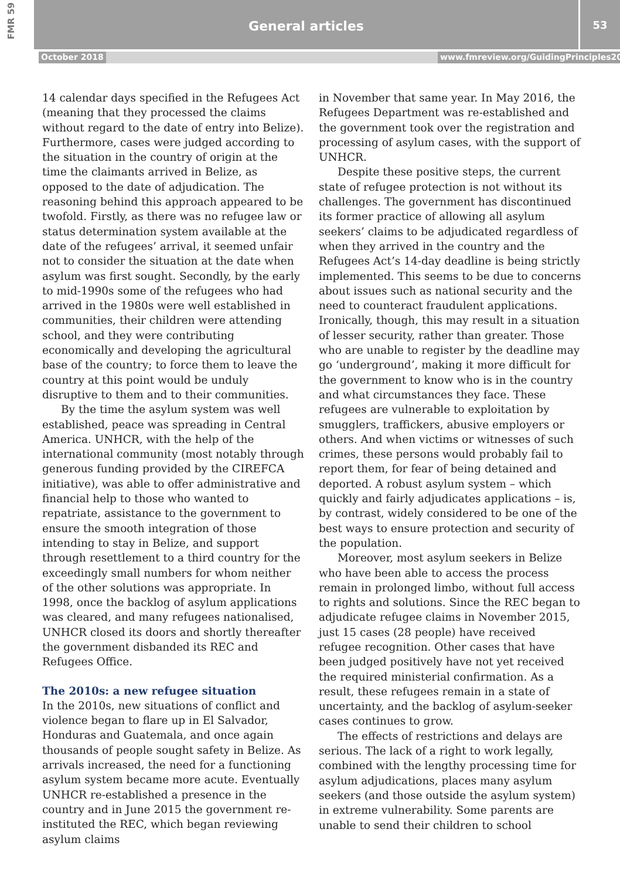FMR 59
General articles
53
October 2018 www.fmreview.org/GuidingPrinciples20
14 calendar days specified in the Refugees Act (meaning that they processed the claims without regard to the date of entry into Belize). Furthermore, cases were judged according to the situation in the country of origin at the time the claimants arrived in Belize, as opposed to the date of adjudication. The reasoning behind this approach appeared to be twofold. Firstly, as there was no refugee law or status determination system available at the date of the refugees’ arrival, it seemed unfair not to consider the situation at the date when asylum was first sought. Secondly, by the early to mid-1990s some of the refugees who had arrived in the 1980s were well established in communities, their children were attending school, and they were contributing economically and developing the agricultural base of the country; to force them to leave the country at this point would be unduly disruptive to them and to their communities.
By the time the asylum system was well established, peace was spreading in Central America. UNHCR, with the help of the international community (most notably through generous funding provided by the CIREFCA initiative), was able to offer administrative and financial help to those who wanted to repatriate, assistance to the government to ensure the smooth integration of those intending to stay in Belize, and support through resettlement to a third country for the exceedingly small numbers for whom neither of the other solutions was appropriate. In 1998, once the backlog of asylum applications was cleared, and many refugees nationalised, UNHCR closed its doors and shortly thereafter the government disbanded its REC and Refugees Office.
The 2010s: a new refugee situation
In the 2010s, new situations of conflict and violence began to flare up in El Salvador, Honduras and Guatemala, and once again thousands of people sought safety in Belize. As arrivals increased, the need for a functioning asylum system became more acute. Eventually UNHCR re-established a presence in the country and in June 2015 the government re-instituted the REC, which began reviewing asylum claims
in November that same year. In May 2016, the Refugees Department was re-established and the government took over the registration and processing of asylum cases, with the support of UNHCR.
Despite these positive steps, the current state of refugee protection is not without its challenges. The government has discontinued its former practice of allowing all asylum seekers’ claims to be adjudicated regardless of when they arrived in the country and the Refugees Act’s 14-day deadline is being strictly implemented. This seems to be due to concerns about issues such as national security and the need to counteract fraudulent applications. Ironically, though, this may result in a situation of lesser security, rather than greater. Those who are unable to register by the deadline may go ‘underground’, making it more difficult for the government to know who is in the country and what circumstances they face. These refugees are vulnerable to exploitation by smugglers, traffickers, abusive employers or others. And when victims or witnesses of such crimes, these persons would probably fail to report them, for fear of being detained and deported. A robust asylum system – which quickly and fairly adjudicates applications – is, by contrast, widely considered to be one of the best ways to ensure protection and security of the population.
Moreover, most asylum seekers in Belize who have been able to access the process remain in prolonged limbo, without full access to rights and solutions. Since the REC began to adjudicate refugee claims in November 2015, just 15 cases (28 people) have received refugee recognition. Other cases that have been judged positively have not yet received the required ministerial confirmation. As a result, these refugees remain in a state of uncertainty, and the backlog of asylum-seeker cases continues to grow.
The effects of restrictions and delays are serious. The lack of a right to work legally, combined with the lengthy processing time for asylum adjudications, places many asylum seekers (and those outside the asylum system) in extreme vulnerability. Some parents are unable to send their children to school